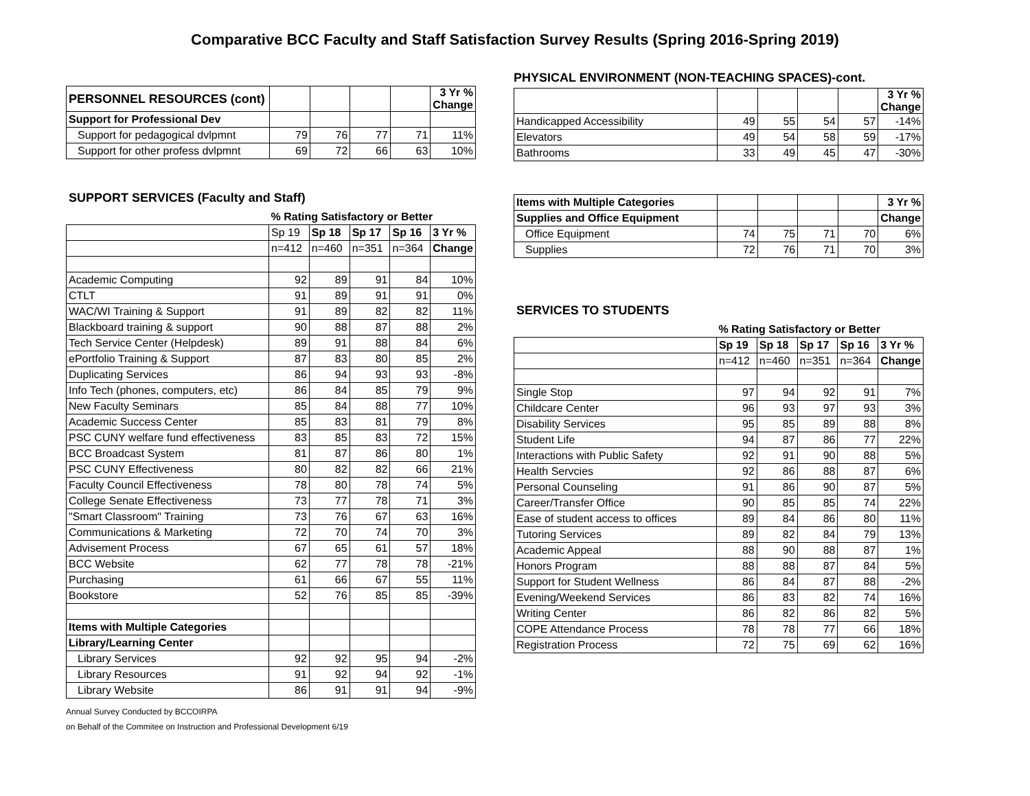Comparative BCC Faculty and Staff Satisfaction Survey Results (Spring 2016-Spring 2019)
| PERSONNEL RESOURCES (cont) | | | | | 3 Yr % Change |
| Support for Professional Dev | | | | | |
| Support for pedagogical dvlpmnt | 79 | 76 | 77 | 71 | 11% |
| Support for other profess dvlpmnt | 69 | 72 | 66 | 63 | 10% |
SUPPORT SERVICES (Faculty and Staff)
| | % Rating Satisfactory or Better | | | | |
| | Sp 19 | Sp 18 | Sp 17 | Sp 16 | 3 Yr % |
| | n=412 | n=460 | n=351 | n=364 | Change |
| Academic Computing | 92 | 89 | 91 | 84 | 10% |
| CTLT | 91 | 89 | 91 | 91 | 0% |
| WAC/WI Training & Support | 91 | 89 | 82 | 82 | 11% |
| Blackboard training & support | 90 | 88 | 87 | 88 | 2% |
| Tech Service Center (Helpdesk) | 89 | 91 | 88 | 84 | 6% |
| ePortfolio Training & Support | 87 | 83 | 80 | 85 | 2% |
| Duplicating Services | 86 | 94 | 93 | 93 | -8% |
| Info Tech (phones, computers, etc) | 86 | 84 | 85 | 79 | 9% |
| New Faculty Seminars | 85 | 84 | 88 | 77 | 10% |
| Academic Success Center | 85 | 83 | 81 | 79 | 8% |
| PSC CUNY welfare fund effectiveness | 83 | 85 | 83 | 72 | 15% |
| BCC Broadcast System | 81 | 87 | 86 | 80 | 1% |
| PSC CUNY Effectiveness | 80 | 82 | 82 | 66 | 21% |
| Faculty Council Effectiveness | 78 | 80 | 78 | 74 | 5% |
| College Senate Effectiveness | 73 | 77 | 78 | 71 | 3% |
| "Smart Classroom" Training | 73 | 76 | 67 | 63 | 16% |
| Communications & Marketing | 72 | 70 | 74 | 70 | 3% |
| Advisement Process | 67 | 65 | 61 | 57 | 18% |
| BCC Website | 62 | 77 | 78 | 78 | -21% |
| Purchasing | 61 | 66 | 67 | 55 | 11% |
| Bookstore | 52 | 76 | 85 | 85 | -39% |
| Items with Multiple Categories | | | | | |
| Library/Learning Center | | | | | |
| Library Services | 92 | 92 | 95 | 94 | -2% |
| Library Resources | 91 | 92 | 94 | 92 | -1% |
| Library Website | 86 | 91 | 91 | 94 | -9% |
Annual Survey Conducted by BCCOIRPA
on Behalf of the Commitee on Instruction and Professional Development 6/19
PHYSICAL ENVIRONMENT (NON-TEACHING SPACES)-cont.
| | | | | | 3 Yr % Change |
| Handicapped Accessibility | 49 | 55 | 54 | 57 | -14% |
| Elevators | 49 | 54 | 58 | 59 | -17% |
| Bathrooms | 33 | 49 | 45 | 47 | -30% |
| Items with Multiple Categories | | | | | 3 Yr % |
| Supplies and Office Equipment | | | | | Change |
| Office Equipment | 74 | 75 | 71 | 70 | 6% |
| Supplies | 72 | 76 | 71 | 70 | 3% |
SERVICES TO STUDENTS
| | % Rating Satisfactory or Better | | | | |
| | Sp 19 | Sp 18 | Sp 17 | Sp 16 | 3 Yr % |
| | n=412 | n=460 | n=351 | n=364 | Change |
| Single Stop | 97 | 94 | 92 | 91 | 7% |
| Childcare Center | 96 | 93 | 97 | 93 | 3% |
| Disability Services | 95 | 85 | 89 | 88 | 8% |
| Student Life | 94 | 87 | 86 | 77 | 22% |
| Interactions with Public Safety | 92 | 91 | 90 | 88 | 5% |
| Health Servcies | 92 | 86 | 88 | 87 | 6% |
| Personal Counseling | 91 | 86 | 90 | 87 | 5% |
| Career/Transfer Office | 90 | 85 | 85 | 74 | 22% |
| Ease of student access to offices | 89 | 84 | 86 | 80 | 11% |
| Tutoring Services | 89 | 82 | 84 | 79 | 13% |
| Academic Appeal | 88 | 90 | 88 | 87 | 1% |
| Honors Program | 88 | 88 | 87 | 84 | 5% |
| Support for Student Wellness | 86 | 84 | 87 | 88 | -2% |
| Evening/Weekend Services | 86 | 83 | 82 | 74 | 16% |
| Writing Center | 86 | 82 | 86 | 82 | 5% |
| COPE Attendance Process | 78 | 78 | 77 | 66 | 18% |
| Registration Process | 72 | 75 | 69 | 62 | 16% |